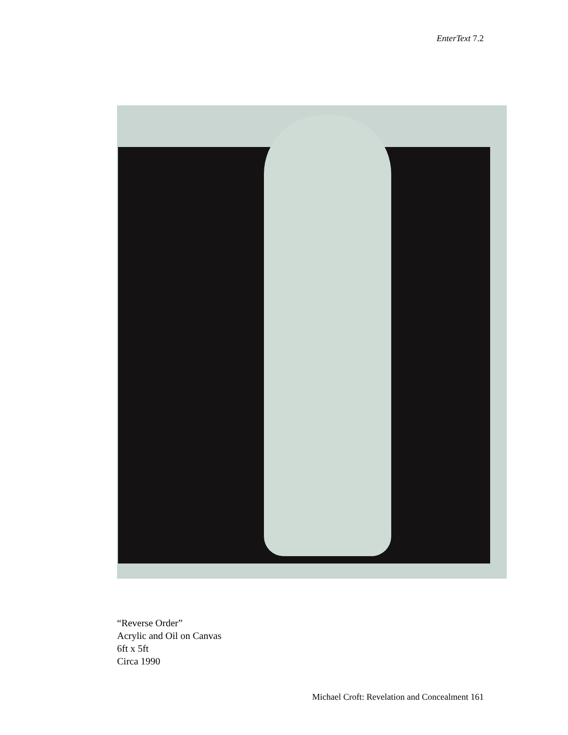EnterText 7.2
“Reverse Order”
Acrylic and Oil on Canvas
6ft x 5ft
Circa 1990
Michael Croft: Revelation and Concealment 161